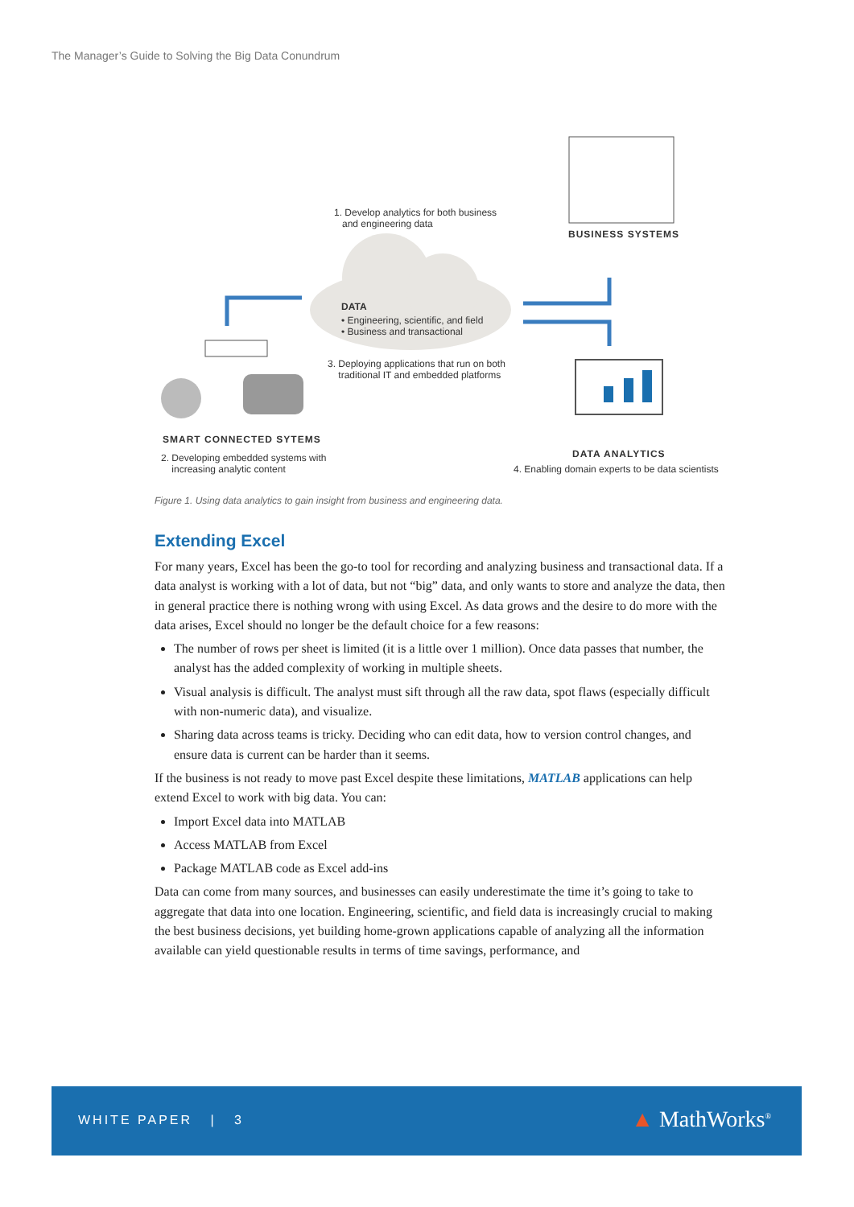The Manager’s Guide to Solving the Big Data Conundrum
1. Develop analytics for both business
and engineering data
BUSINESS SYSTEMS
DATA
• Engineering, scientific, and field
• Business and transactional
3. Deploying applications that run on both
traditional IT and embedded platforms
SMART CONNECTED SYTEMS
2. Developing embedded systems with
increasing analytic content
DATA ANALYTICS
4. Enabling domain experts to be data scientists
Figure 1. Using data analytics to gain insight from business and engineering data.
Extending Excel
For many years, Excel has been the go-to tool for recording and analyzing business and transactional data. If a data analyst is working with a lot of data, but not “big” data, and only wants to store and analyze the data, then in general practice there is nothing wrong with using Excel. As data grows and the desire to do more with the data arises, Excel should no longer be the default choice for a few reasons:
The number of rows per sheet is limited (it is a little over 1 million). Once data passes that number, the analyst has the added complexity of working in multiple sheets.
Visual analysis is difficult. The analyst must sift through all the raw data, spot flaws (especially difficult with non-numeric data), and visualize.
Sharing data across teams is tricky. Deciding who can edit data, how to version control changes, and ensure data is current can be harder than it seems.
If the business is not ready to move past Excel despite these limitations, MATLAB applications can help extend Excel to work with big data. You can:
Import Excel data into MATLAB
Access MATLAB from Excel
Package MATLAB code as Excel add-ins
Data can come from many sources, and businesses can easily underestimate the time it’s going to take to aggregate that data into one location. Engineering, scientific, and field data is increasingly crucial to making the best business decisions, yet building home-grown applications capable of analyzing all the information available can yield questionable results in terms of time savings, performance, and
WHITE PAPER | 3 ▲ MathWorks<sup>®</sup>